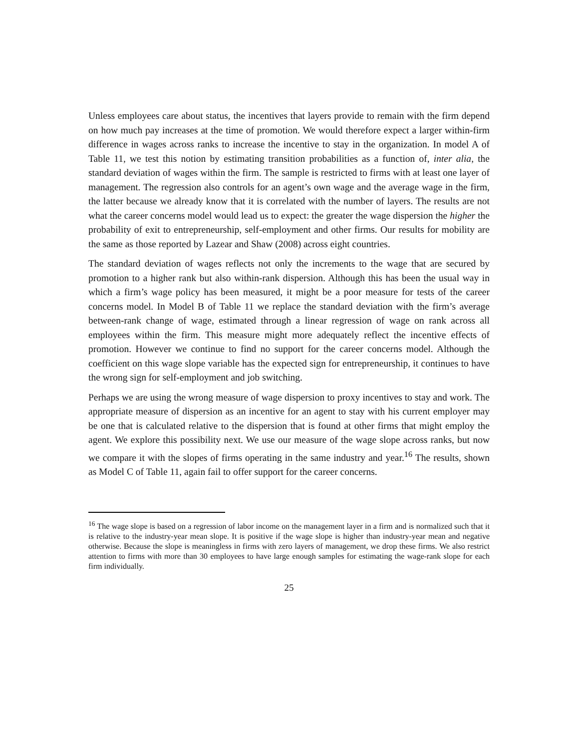Unless employees care about status, the incentives that layers provide to remain with the firm depend on how much pay increases at the time of promotion. We would therefore expect a larger within-firm difference in wages across ranks to increase the incentive to stay in the organization. In model A of Table 11, we test this notion by estimating transition probabilities as a function of, inter alia, the standard deviation of wages within the firm. The sample is restricted to firms with at least one layer of management. The regression also controls for an agent’s own wage and the average wage in the firm, the latter because we already know that it is correlated with the number of layers. The results are not what the career concerns model would lead us to expect: the greater the wage dispersion the higher the probability of exit to entrepreneurship, self-employment and other firms. Our results for mobility are the same as those reported by Lazear and Shaw (2008) across eight countries.
The standard deviation of wages reflects not only the increments to the wage that are secured by promotion to a higher rank but also within-rank dispersion. Although this has been the usual way in which a firm’s wage policy has been measured, it might be a poor measure for tests of the career concerns model. In Model B of Table 11 we replace the standard deviation with the firm’s average between-rank change of wage, estimated through a linear regression of wage on rank across all employees within the firm. This measure might more adequately reflect the incentive effects of promotion. However we continue to find no support for the career concerns model. Although the coefficient on this wage slope variable has the expected sign for entrepreneurship, it continues to have the wrong sign for self-employment and job switching.
Perhaps we are using the wrong measure of wage dispersion to proxy incentives to stay and work. The appropriate measure of dispersion as an incentive for an agent to stay with his current employer may be one that is calculated relative to the dispersion that is found at other firms that might employ the agent. We explore this possibility next. We use our measure of the wage slope across ranks, but now we compare it with the slopes of firms operating in the same industry and year.<sup>16</sup> The results, shown as Model C of Table 11, again fail to offer support for the career concerns.
<sup>16</sup> The wage slope is based on a regression of labor income on the management layer in a firm and is normalized such that it is relative to the industry-year mean slope. It is positive if the wage slope is higher than industry-year mean and negative otherwise. Because the slope is meaningless in firms with zero layers of management, we drop these firms. We also restrict attention to firms with more than 30 employees to have large enough samples for estimating the wage-rank slope for each firm individually.
25